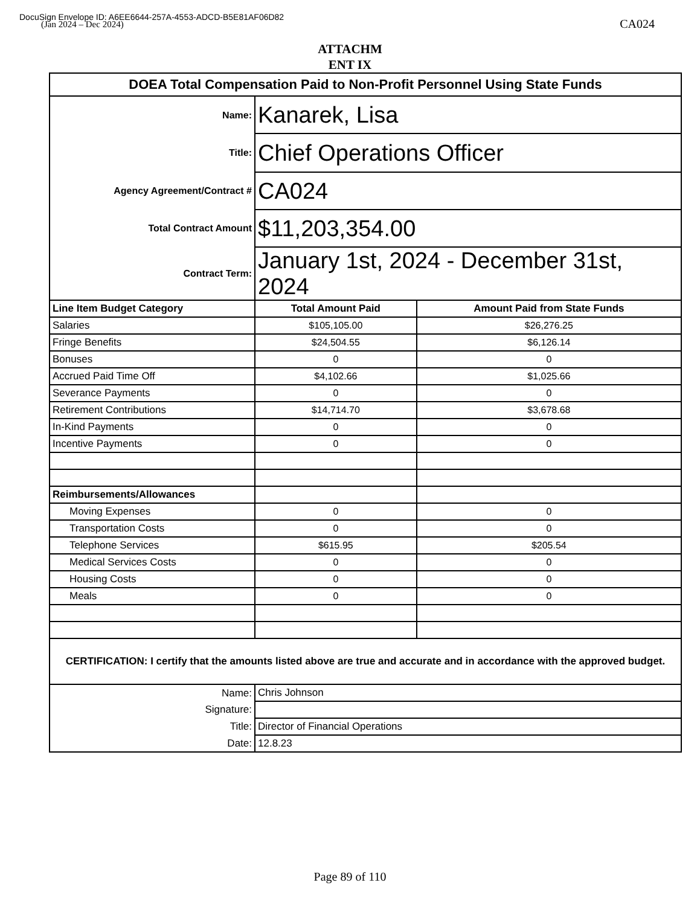DocuSign Envelope ID: A6EE6644-257A-4553-ADCD-B5E81AF06D82
(Jan 2024 – Dec 2024) CA024
ATTACHM
ENT IX
| DOEA Total Compensation Paid to Non-Profit Personnel Using State Funds | | |
| --- | --- | --- |
| Name: | Kanarek, Lisa | |
| Title: | Chief Operations Officer | |
| Agency Agreement/Contract # | CA024 | |
| Total Contract Amount | $11,203,354.00 | |
| Contract Term: | January 1st, 2024 - December 31st, 2024 | |
| Line Item Budget Category | Total Amount Paid | Amount Paid from State Funds |
| Salaries | $105,105.00 | $26,276.25 |
| Fringe Benefits | $24,504.55 | $6,126.14 |
| Bonuses | 0 | 0 |
| Accrued Paid Time Off | $4,102.66 | $1,025.66 |
| Severance Payments | 0 | 0 |
| Retirement Contributions | $14,714.70 | $3,678.68 |
| In-Kind Payments | 0 | 0 |
| Incentive Payments | 0 | 0 |
| Reimbursements/Allowances | | |
| Moving Expenses | 0 | 0 |
| Transportation Costs | 0 | 0 |
| Telephone Services | $615.95 | $205.54 |
| Medical Services Costs | 0 | 0 |
| Housing Costs | 0 | 0 |
| Meals | 0 | 0 |
| CERTIFICATION: I certify that the amounts listed above are true and accurate and in accordance with the approved budget. | | |
| Name: | Chris Johnson | |
| Signature: | ​ | |
| Title: | Director of Financial Operations | |
| Date: | 12.8.23 | |
Page 89 of 110